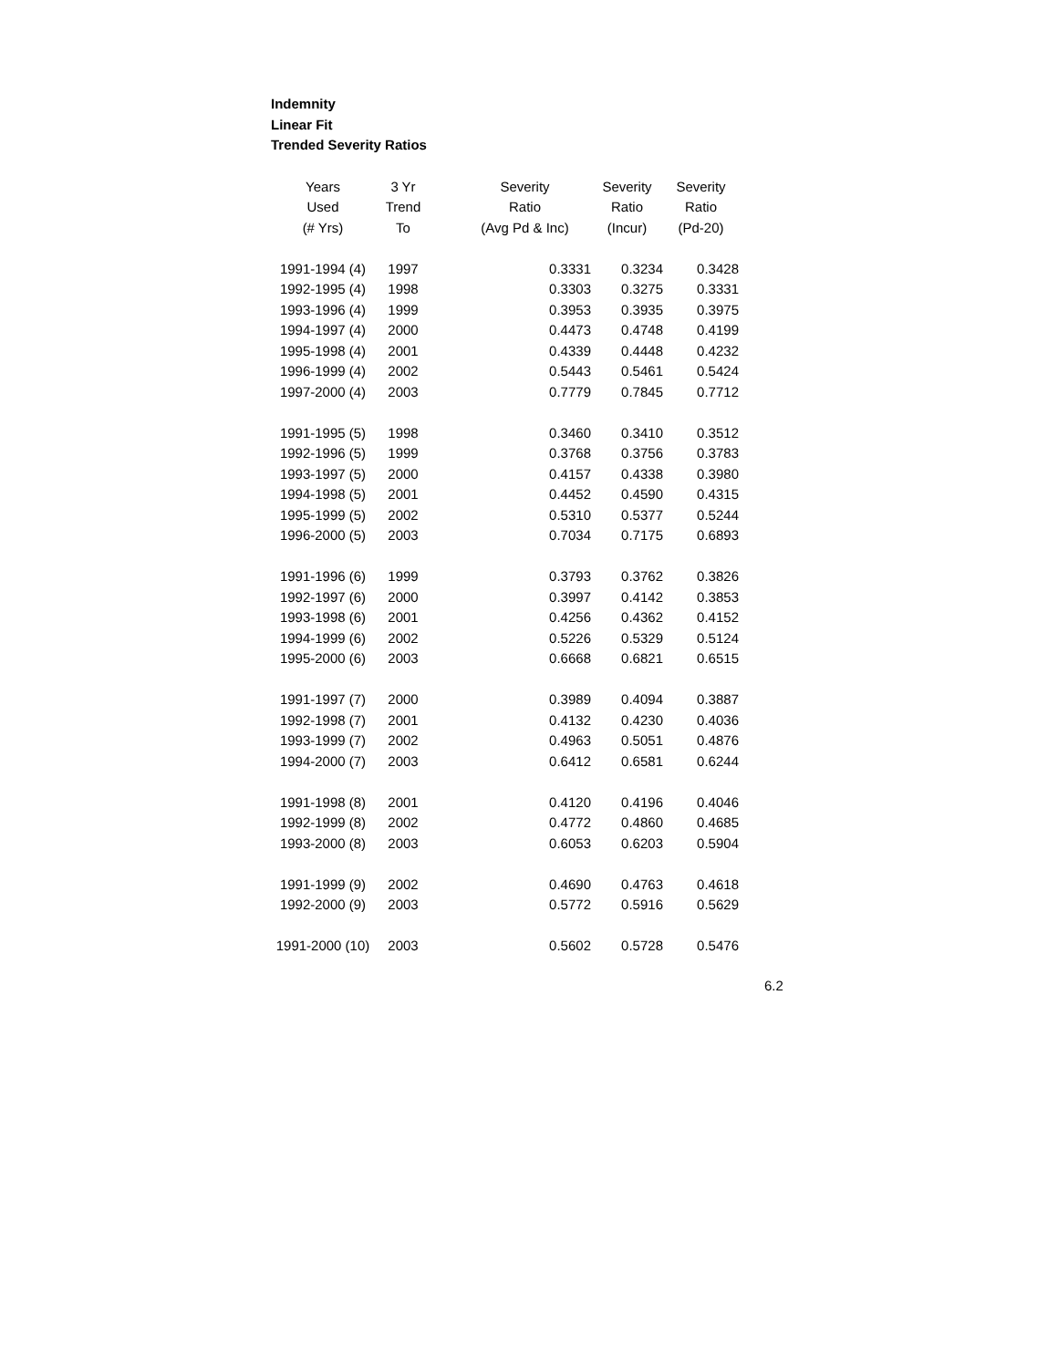Indemnity
Linear Fit
Trended Severity Ratios
| Years | 3 Yr | Severity | Severity | Severity |
| --- | --- | --- | --- | --- |
| Used | Trend | Ratio | Ratio | Ratio |
| (# Yrs) | To | (Avg Pd & Inc) | (Incur) | (Pd-20) |
| 1991-1994 (4) | 1997 | 0.3331 | 0.3234 | 0.3428 |
| 1992-1995 (4) | 1998 | 0.3303 | 0.3275 | 0.3331 |
| 1993-1996 (4) | 1999 | 0.3953 | 0.3935 | 0.3975 |
| 1994-1997 (4) | 2000 | 0.4473 | 0.4748 | 0.4199 |
| 1995-1998 (4) | 2001 | 0.4339 | 0.4448 | 0.4232 |
| 1996-1999 (4) | 2002 | 0.5443 | 0.5461 | 0.5424 |
| 1997-2000 (4) | 2003 | 0.7779 | 0.7845 | 0.7712 |
| 1991-1995 (5) | 1998 | 0.3460 | 0.3410 | 0.3512 |
| 1992-1996 (5) | 1999 | 0.3768 | 0.3756 | 0.3783 |
| 1993-1997 (5) | 2000 | 0.4157 | 0.4338 | 0.3980 |
| 1994-1998 (5) | 2001 | 0.4452 | 0.4590 | 0.4315 |
| 1995-1999 (5) | 2002 | 0.5310 | 0.5377 | 0.5244 |
| 1996-2000 (5) | 2003 | 0.7034 | 0.7175 | 0.6893 |
| 1991-1996 (6) | 1999 | 0.3793 | 0.3762 | 0.3826 |
| 1992-1997 (6) | 2000 | 0.3997 | 0.4142 | 0.3853 |
| 1993-1998 (6) | 2001 | 0.4256 | 0.4362 | 0.4152 |
| 1994-1999 (6) | 2002 | 0.5226 | 0.5329 | 0.5124 |
| 1995-2000 (6) | 2003 | 0.6668 | 0.6821 | 0.6515 |
| 1991-1997 (7) | 2000 | 0.3989 | 0.4094 | 0.3887 |
| 1992-1998 (7) | 2001 | 0.4132 | 0.4230 | 0.4036 |
| 1993-1999 (7) | 2002 | 0.4963 | 0.5051 | 0.4876 |
| 1994-2000 (7) | 2003 | 0.6412 | 0.6581 | 0.6244 |
| 1991-1998 (8) | 2001 | 0.4120 | 0.4196 | 0.4046 |
| 1992-1999 (8) | 2002 | 0.4772 | 0.4860 | 0.4685 |
| 1993-2000 (8) | 2003 | 0.6053 | 0.6203 | 0.5904 |
| 1991-1999 (9) | 2002 | 0.4690 | 0.4763 | 0.4618 |
| 1992-2000 (9) | 2003 | 0.5772 | 0.5916 | 0.5629 |
| 1991-2000 (10) | 2003 | 0.5602 | 0.5728 | 0.5476 |
6.2